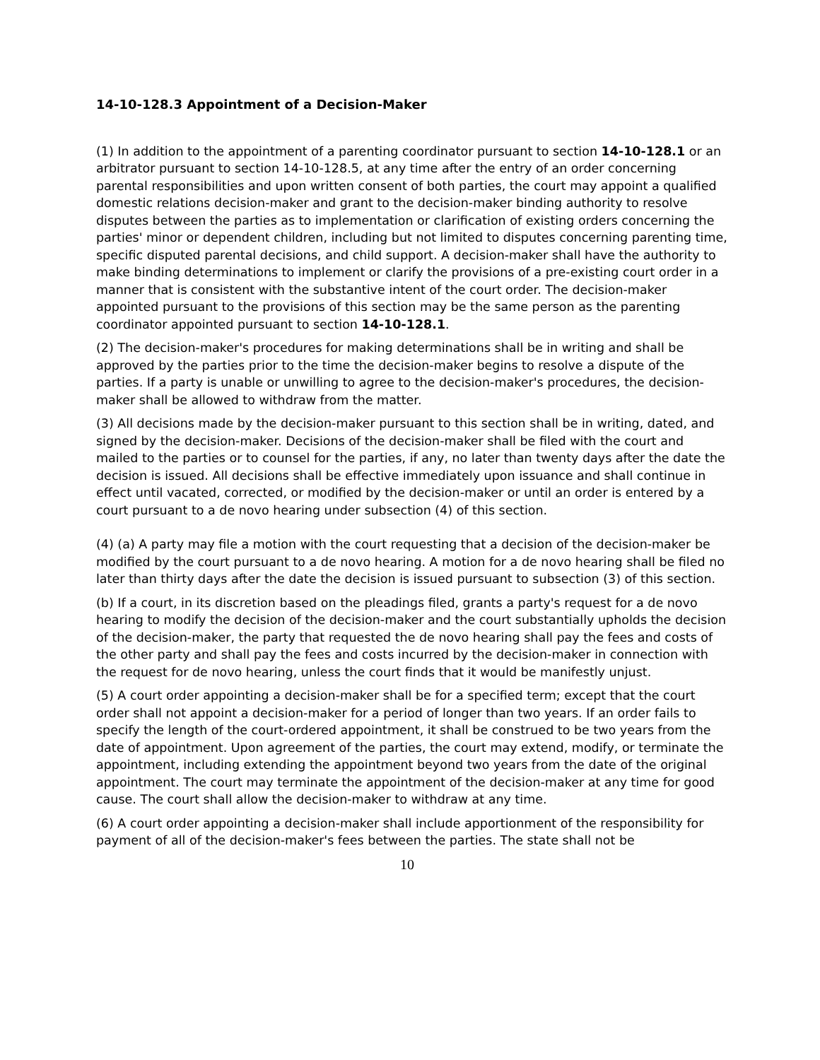14-10-128.3 Appointment of a Decision-Maker
(1) In addition to the appointment of a parenting coordinator pursuant to section 14-10-128.1 or an arbitrator pursuant to section 14-10-128.5, at any time after the entry of an order concerning parental responsibilities and upon written consent of both parties, the court may appoint a qualified domestic relations decision-maker and grant to the decision-maker binding authority to resolve disputes between the parties as to implementation or clarification of existing orders concerning the parties' minor or dependent children, including but not limited to disputes concerning parenting time, specific disputed parental decisions, and child support. A decision-maker shall have the authority to make binding determinations to implement or clarify the provisions of a pre-existing court order in a manner that is consistent with the substantive intent of the court order. The decision-maker appointed pursuant to the provisions of this section may be the same person as the parenting coordinator appointed pursuant to section 14-10-128.1.
(2) The decision-maker's procedures for making determinations shall be in writing and shall be approved by the parties prior to the time the decision-maker begins to resolve a dispute of the parties. If a party is unable or unwilling to agree to the decision-maker's procedures, the decision-maker shall be allowed to withdraw from the matter.
(3) All decisions made by the decision-maker pursuant to this section shall be in writing, dated, and signed by the decision-maker. Decisions of the decision-maker shall be filed with the court and mailed to the parties or to counsel for the parties, if any, no later than twenty days after the date the decision is issued. All decisions shall be effective immediately upon issuance and shall continue in effect until vacated, corrected, or modified by the decision-maker or until an order is entered by a court pursuant to a de novo hearing under subsection (4) of this section.
(4) (a) A party may file a motion with the court requesting that a decision of the decision-maker be modified by the court pursuant to a de novo hearing. A motion for a de novo hearing shall be filed no later than thirty days after the date the decision is issued pursuant to subsection (3) of this section.
(b) If a court, in its discretion based on the pleadings filed, grants a party's request for a de novo hearing to modify the decision of the decision-maker and the court substantially upholds the decision of the decision-maker, the party that requested the de novo hearing shall pay the fees and costs of the other party and shall pay the fees and costs incurred by the decision-maker in connection with the request for de novo hearing, unless the court finds that it would be manifestly unjust.
(5) A court order appointing a decision-maker shall be for a specified term; except that the court order shall not appoint a decision-maker for a period of longer than two years. If an order fails to specify the length of the court-ordered appointment, it shall be construed to be two years from the date of appointment. Upon agreement of the parties, the court may extend, modify, or terminate the appointment, including extending the appointment beyond two years from the date of the original appointment. The court may terminate the appointment of the decision-maker at any time for good cause. The court shall allow the decision-maker to withdraw at any time.
(6) A court order appointing a decision-maker shall include apportionment of the responsibility for payment of all of the decision-maker's fees between the parties. The state shall not be
10